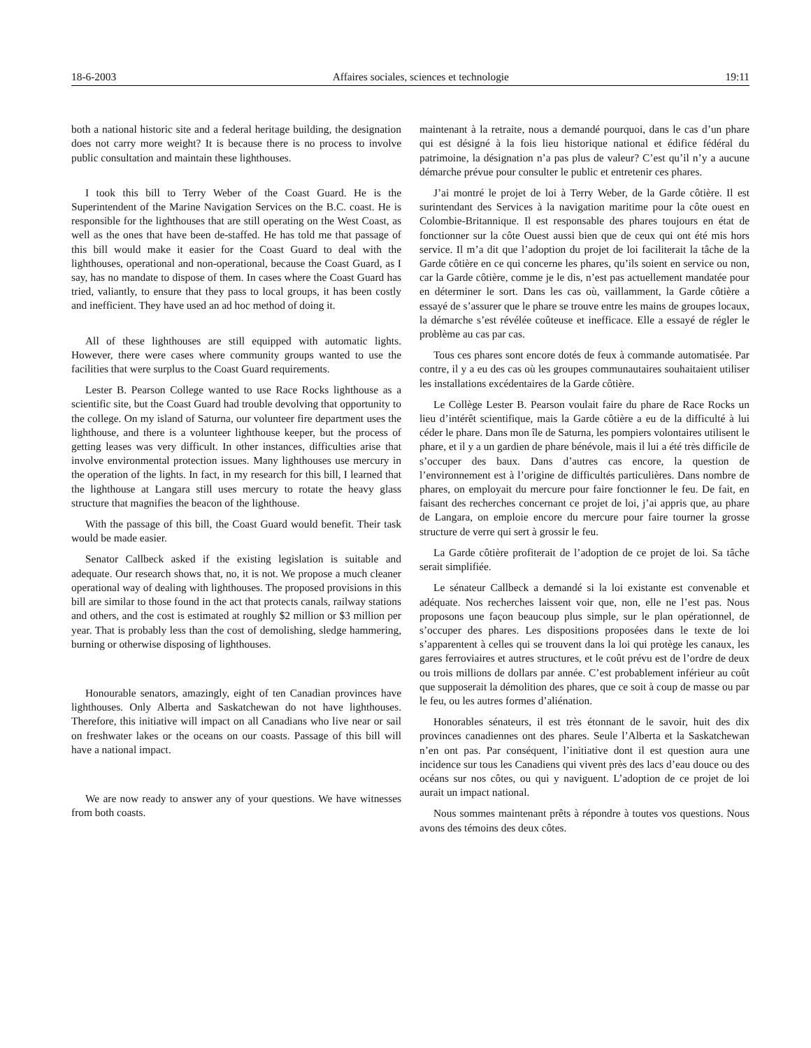18-6-2003 Affaires sociales, sciences et technologie 19:11
both a national historic site and a federal heritage building, the designation does not carry more weight? It is because there is no process to involve public consultation and maintain these lighthouses.
I took this bill to Terry Weber of the Coast Guard. He is the Superintendent of the Marine Navigation Services on the B.C. coast. He is responsible for the lighthouses that are still operating on the West Coast, as well as the ones that have been de-staffed. He has told me that passage of this bill would make it easier for the Coast Guard to deal with the lighthouses, operational and non-operational, because the Coast Guard, as I say, has no mandate to dispose of them. In cases where the Coast Guard has tried, valiantly, to ensure that they pass to local groups, it has been costly and inefficient. They have used an ad hoc method of doing it.
All of these lighthouses are still equipped with automatic lights. However, there were cases where community groups wanted to use the facilities that were surplus to the Coast Guard requirements.
Lester B. Pearson College wanted to use Race Rocks lighthouse as a scientific site, but the Coast Guard had trouble devolving that opportunity to the college. On my island of Saturna, our volunteer fire department uses the lighthouse, and there is a volunteer lighthouse keeper, but the process of getting leases was very difficult. In other instances, difficulties arise that involve environmental protection issues. Many lighthouses use mercury in the operation of the lights. In fact, in my research for this bill, I learned that the lighthouse at Langara still uses mercury to rotate the heavy glass structure that magnifies the beacon of the lighthouse.
With the passage of this bill, the Coast Guard would benefit. Their task would be made easier.
Senator Callbeck asked if the existing legislation is suitable and adequate. Our research shows that, no, it is not. We propose a much cleaner operational way of dealing with lighthouses. The proposed provisions in this bill are similar to those found in the act that protects canals, railway stations and others, and the cost is estimated at roughly $2 million or $3 million per year. That is probably less than the cost of demolishing, sledge hammering, burning or otherwise disposing of lighthouses.
Honourable senators, amazingly, eight of ten Canadian provinces have lighthouses. Only Alberta and Saskatchewan do not have lighthouses. Therefore, this initiative will impact on all Canadians who live near or sail on freshwater lakes or the oceans on our coasts. Passage of this bill will have a national impact.
We are now ready to answer any of your questions. We have witnesses from both coasts.
maintenant à la retraite, nous a demandé pourquoi, dans le cas d’un phare qui est désigné à la fois lieu historique national et édifice fédéral du patrimoine, la désignation n’a pas plus de valeur? C’est qu’il n’y a aucune démarche prévue pour consulter le public et entretenir ces phares.
J’ai montré le projet de loi à Terry Weber, de la Garde côtière. Il est surintendant des Services à la navigation maritime pour la côte ouest en Colombie-Britannique. Il est responsable des phares toujours en état de fonctionner sur la côte Ouest aussi bien que de ceux qui ont été mis hors service. Il m’a dit que l’adoption du projet de loi faciliterait la tâche de la Garde côtière en ce qui concerne les phares, qu’ils soient en service ou non, car la Garde côtière, comme je le dis, n’est pas actuellement mandatée pour en déterminer le sort. Dans les cas où, vaillamment, la Garde côtière a essayé de s’assurer que le phare se trouve entre les mains de groupes locaux, la démarche s’est révélée coûteuse et inefficace. Elle a essayé de régler le problème au cas par cas.
Tous ces phares sont encore dotés de feux à commande automatisée. Par contre, il y a eu des cas où les groupes communautaires souhaitaient utiliser les installations excédentaires de la Garde côtière.
Le Collège Lester B. Pearson voulait faire du phare de Race Rocks un lieu d’intérêt scientifique, mais la Garde côtière a eu de la difficulté à lui céder le phare. Dans mon île de Saturna, les pompiers volontaires utilisent le phare, et il y a un gardien de phare bénévole, mais il lui a été très difficile de s’occuper des baux. Dans d’autres cas encore, la question de l’environnement est à l’origine de difficultés particulières. Dans nombre de phares, on employait du mercure pour faire fonctionner le feu. De fait, en faisant des recherches concernant ce projet de loi, j’ai appris que, au phare de Langara, on emploie encore du mercure pour faire tourner la grosse structure de verre qui sert à grossir le feu.
La Garde côtière profiterait de l’adoption de ce projet de loi. Sa tâche serait simplifiée.
Le sénateur Callbeck a demandé si la loi existante est convenable et adéquate. Nos recherches laissent voir que, non, elle ne l’est pas. Nous proposons une façon beaucoup plus simple, sur le plan opérationnel, de s’occuper des phares. Les dispositions proposées dans le texte de loi s’apparentent à celles qui se trouvent dans la loi qui protège les canaux, les gares ferroviaires et autres structures, et le coût prévu est de l’ordre de deux ou trois millions de dollars par année. C’est probablement inférieur au coût que supposerait la démolition des phares, que ce soit à coup de masse ou par le feu, ou les autres formes d’aliénation.
Honorables sénateurs, il est très étonnant de le savoir, huit des dix provinces canadiennes ont des phares. Seule l’Alberta et la Saskatchewan n’en ont pas. Par conséquent, l’initiative dont il est question aura une incidence sur tous les Canadiens qui vivent près des lacs d’eau douce ou des océans sur nos côtes, ou qui y naviguent. L’adoption de ce projet de loi aurait un impact national.
Nous sommes maintenant prêts à répondre à toutes vos questions. Nous avons des témoins des deux côtes.